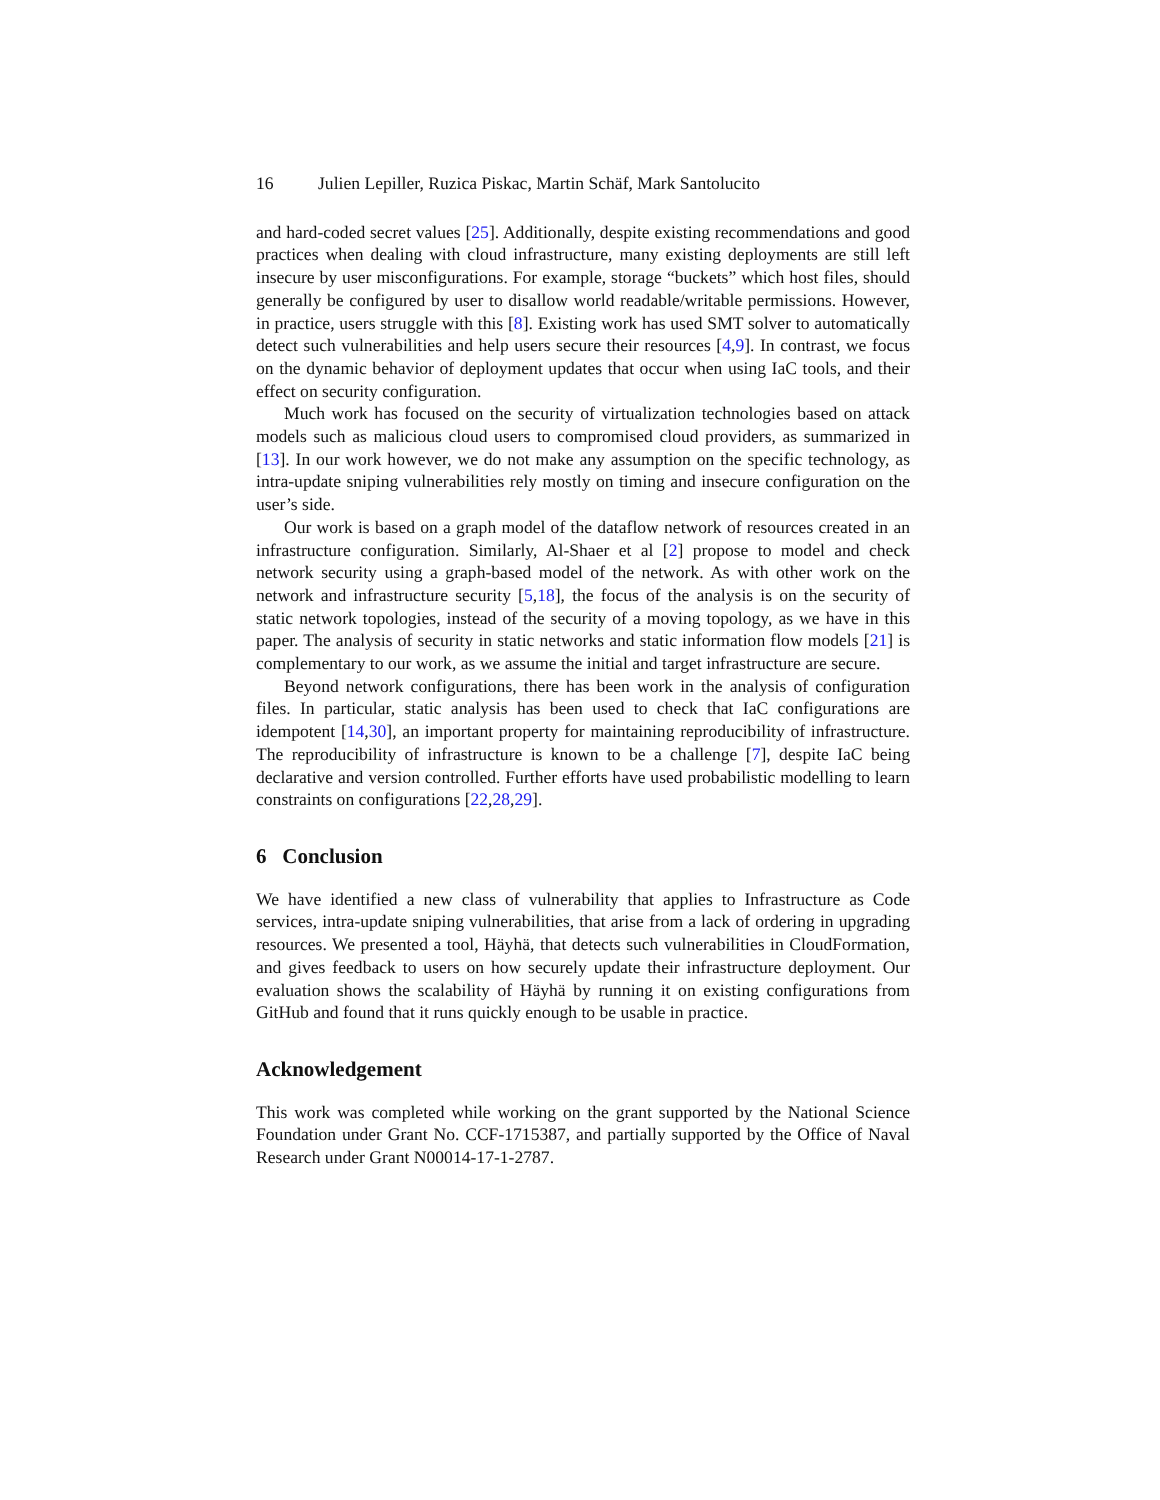16 Julien Lepiller, Ruzica Piskac, Martin Schäf, Mark Santolucito
and hard-coded secret values [25]. Additionally, despite existing recommendations and good practices when dealing with cloud infrastructure, many existing deployments are still left insecure by user misconfigurations. For example, storage “buckets” which host files, should generally be configured by user to disallow world readable/writable permissions. However, in practice, users struggle with this [8]. Existing work has used SMT solver to automatically detect such vulnerabilities and help users secure their resources [4,9]. In contrast, we focus on the dynamic behavior of deployment updates that occur when using IaC tools, and their effect on security configuration.
Much work has focused on the security of virtualization technologies based on attack models such as malicious cloud users to compromised cloud providers, as summarized in [13]. In our work however, we do not make any assumption on the specific technology, as intra-update sniping vulnerabilities rely mostly on timing and insecure configuration on the user’s side.
Our work is based on a graph model of the dataflow network of resources created in an infrastructure configuration. Similarly, Al-Shaer et al [2] propose to model and check network security using a graph-based model of the network. As with other work on the network and infrastructure security [5,18], the focus of the analysis is on the security of static network topologies, instead of the security of a moving topology, as we have in this paper. The analysis of security in static networks and static information flow models [21] is complementary to our work, as we assume the initial and target infrastructure are secure.
Beyond network configurations, there has been work in the analysis of configuration files. In particular, static analysis has been used to check that IaC configurations are idempotent [14,30], an important property for maintaining reproducibility of infrastructure. The reproducibility of infrastructure is known to be a challenge [7], despite IaC being declarative and version controlled. Further efforts have used probabilistic modelling to learn constraints on configurations [22,28,29].
6 Conclusion
We have identified a new class of vulnerability that applies to Infrastructure as Code services, intra-update sniping vulnerabilities, that arise from a lack of ordering in upgrading resources. We presented a tool, Häyhä, that detects such vulnerabilities in CloudFormation, and gives feedback to users on how securely update their infrastructure deployment. Our evaluation shows the scalability of Häyhä by running it on existing configurations from GitHub and found that it runs quickly enough to be usable in practice.
Acknowledgement
This work was completed while working on the grant supported by the National Science Foundation under Grant No. CCF-1715387, and partially supported by the Office of Naval Research under Grant N00014-17-1-2787.